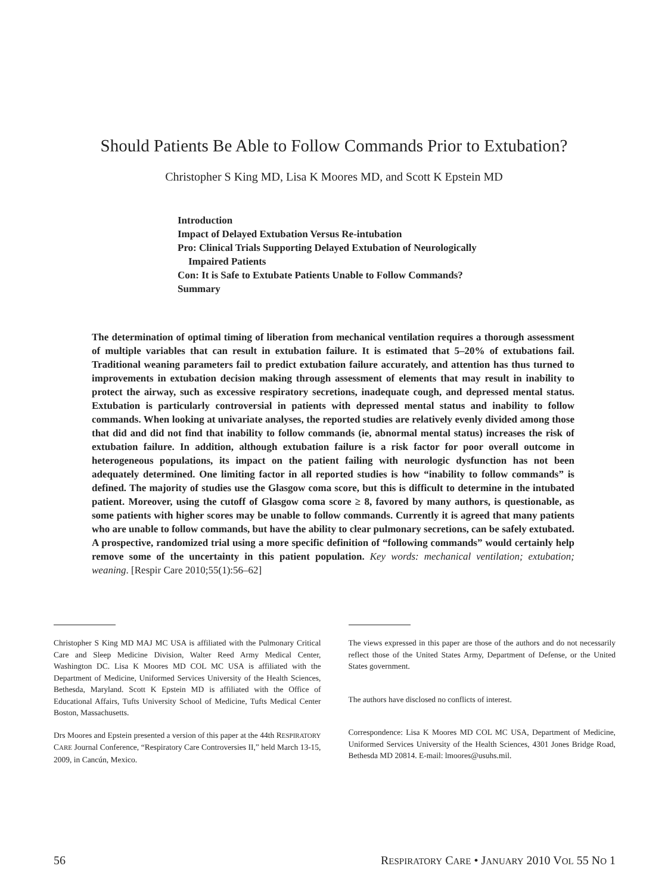Should Patients Be Able to Follow Commands Prior to Extubation?
Christopher S King MD, Lisa K Moores MD, and Scott K Epstein MD
Introduction
Impact of Delayed Extubation Versus Re-intubation
Pro: Clinical Trials Supporting Delayed Extubation of Neurologically
Impaired Patients
Con: It is Safe to Extubate Patients Unable to Follow Commands?
Summary
The determination of optimal timing of liberation from mechanical ventilation requires a thorough assessment of multiple variables that can result in extubation failure. It is estimated that 5–20% of extubations fail. Traditional weaning parameters fail to predict extubation failure accurately, and attention has thus turned to improvements in extubation decision making through assessment of elements that may result in inability to protect the airway, such as excessive respiratory secretions, inadequate cough, and depressed mental status. Extubation is particularly controversial in patients with depressed mental status and inability to follow commands. When looking at univariate analyses, the reported studies are relatively evenly divided among those that did and did not find that inability to follow commands (ie, abnormal mental status) increases the risk of extubation failure. In addition, although extubation failure is a risk factor for poor overall outcome in heterogeneous populations, its impact on the patient failing with neurologic dysfunction has not been adequately determined. One limiting factor in all reported studies is how “inability to follow commands” is defined. The majority of studies use the Glasgow coma score, but this is difficult to determine in the intubated patient. Moreover, using the cutoff of Glasgow coma score ≥ 8, favored by many authors, is questionable, as some patients with higher scores may be unable to follow commands. Currently it is agreed that many patients who are unable to follow commands, but have the ability to clear pulmonary secretions, can be safely extubated. A prospective, randomized trial using a more specific definition of “following commands” would certainly help remove some of the uncertainty in this patient population. Key words: mechanical ventilation; extubation; weaning. [Respir Care 2010;55(1):56–62]
Christopher S King MD MAJ MC USA is affiliated with the Pulmonary Critical Care and Sleep Medicine Division, Walter Reed Army Medical Center, Washington DC. Lisa K Moores MD COL MC USA is affiliated with the Department of Medicine, Uniformed Services University of the Health Sciences, Bethesda, Maryland. Scott K Epstein MD is affiliated with the Office of Educational Affairs, Tufts University School of Medicine, Tufts Medical Center Boston, Massachusetts.
Drs Moores and Epstein presented a version of this paper at the 44th RESPIRATORY CARE Journal Conference, “Respiratory Care Controversies II,” held March 13-15, 2009, in Cancún, Mexico.
The views expressed in this paper are those of the authors and do not necessarily reflect those of the United States Army, Department of Defense, or the United States government.
The authors have disclosed no conflicts of interest.
Correspondence: Lisa K Moores MD COL MC USA, Department of Medicine, Uniformed Services University of the Health Sciences, 4301 Jones Bridge Road, Bethesda MD 20814. E-mail: lmoores@usuhs.mil.
56 RESPIRATORY CARE • JANUARY 2010 VOL 55 NO 1